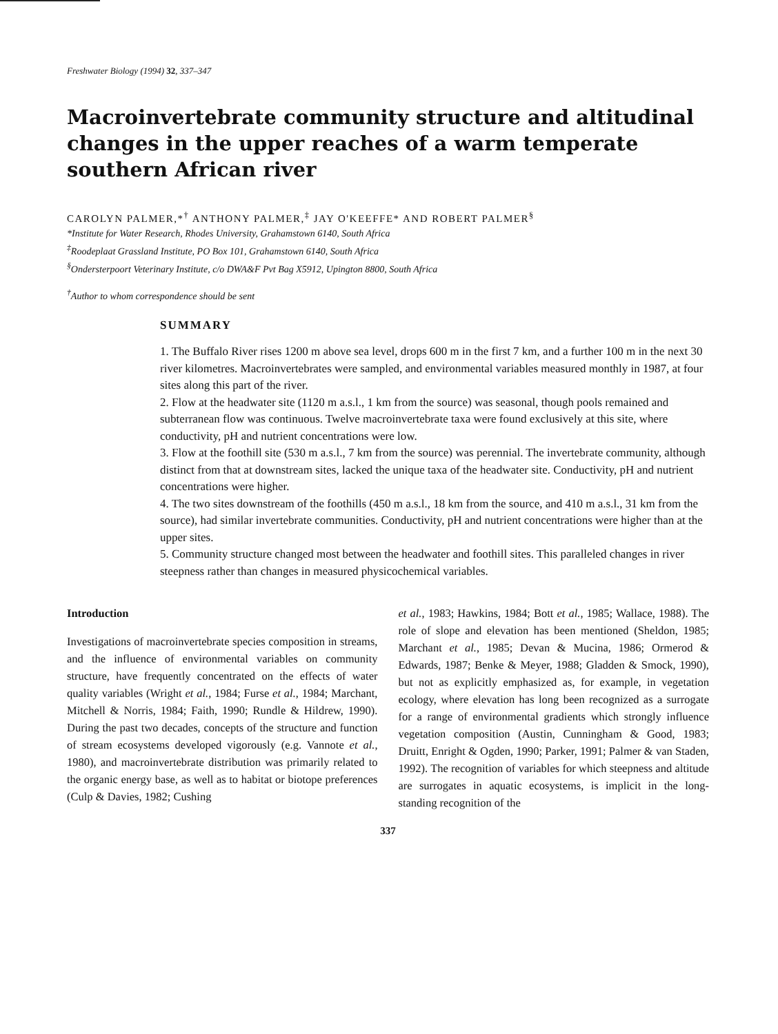Freshwater Biology (1994) 32, 337–347
Macroinvertebrate community structure and altitudinal changes in the upper reaches of a warm temperate southern African river
CAROLYN PALMER,*<sup>†</sup> ANTHONY PALMER,<sup>‡</sup> JAY O'KEEFFE* AND ROBERT PALMER<sup>§</sup>
*Institute for Water Research, Rhodes University, Grahamstown 6140, South Africa
<sup>‡</sup> Roodeplaat Grassland Institute, PO Box 101, Grahamstown 6140, South Africa
<sup>§</sup> Ondersterpoort Veterinary Institute, c/o DWA&F Pvt Bag X5912, Upington 8800, South Africa
<sup>†</sup> Author to whom correspondence should be sent
SUMMARY
1. The Buffalo River rises 1200 m above sea level, drops 600 m in the first 7 km, and a further 100 m in the next 30 river kilometres. Macroinvertebrates were sampled, and environmental variables measured monthly in 1987, at four sites along this part of the river.
2. Flow at the headwater site (1120 m a.s.l., 1 km from the source) was seasonal, though pools remained and subterranean flow was continuous. Twelve macroinvertebrate taxa were found exclusively at this site, where conductivity, pH and nutrient concentrations were low.
3. Flow at the foothill site (530 m a.s.l., 7 km from the source) was perennial. The invertebrate community, although distinct from that at downstream sites, lacked the unique taxa of the headwater site. Conductivity, pH and nutrient concentrations were higher.
4. The two sites downstream of the foothills (450 m a.s.l., 18 km from the source, and 410 m a.s.l., 31 km from the source), had similar invertebrate communities. Conductivity, pH and nutrient concentrations were higher than at the upper sites.
5. Community structure changed most between the headwater and foothill sites. This paralleled changes in river steepness rather than changes in measured physicochemical variables.
Introduction
Investigations of macroinvertebrate species composition in streams, and the influence of environmental variables on community structure, have frequently concentrated on the effects of water quality variables (Wright et al., 1984; Furse et al., 1984; Marchant, Mitchell & Norris, 1984; Faith, 1990; Rundle & Hildrew, 1990). During the past two decades, concepts of the structure and function of stream ecosystems developed vigorously (e.g. Vannote et al., 1980), and macroinvertebrate distribution was primarily related to the organic energy base, as well as to habitat or biotope preferences (Culp & Davies, 1982; Cushing
et al., 1983; Hawkins, 1984; Bott et al., 1985; Wallace, 1988). The role of slope and elevation has been mentioned (Sheldon, 1985; Marchant et al., 1985; Devan & Mucina, 1986; Ormerod & Edwards, 1987; Benke & Meyer, 1988; Gladden & Smock, 1990), but not as explicitly emphasized as, for example, in vegetation ecology, where elevation has long been recognized as a surrogate for a range of environmental gradients which strongly influence vegetation composition (Austin, Cunningham & Good, 1983; Druitt, Enright & Ogden, 1990; Parker, 1991; Palmer & van Staden, 1992). The recognition of variables for which steepness and altitude are surrogates in aquatic ecosystems, is implicit in the long-standing recognition of the
337